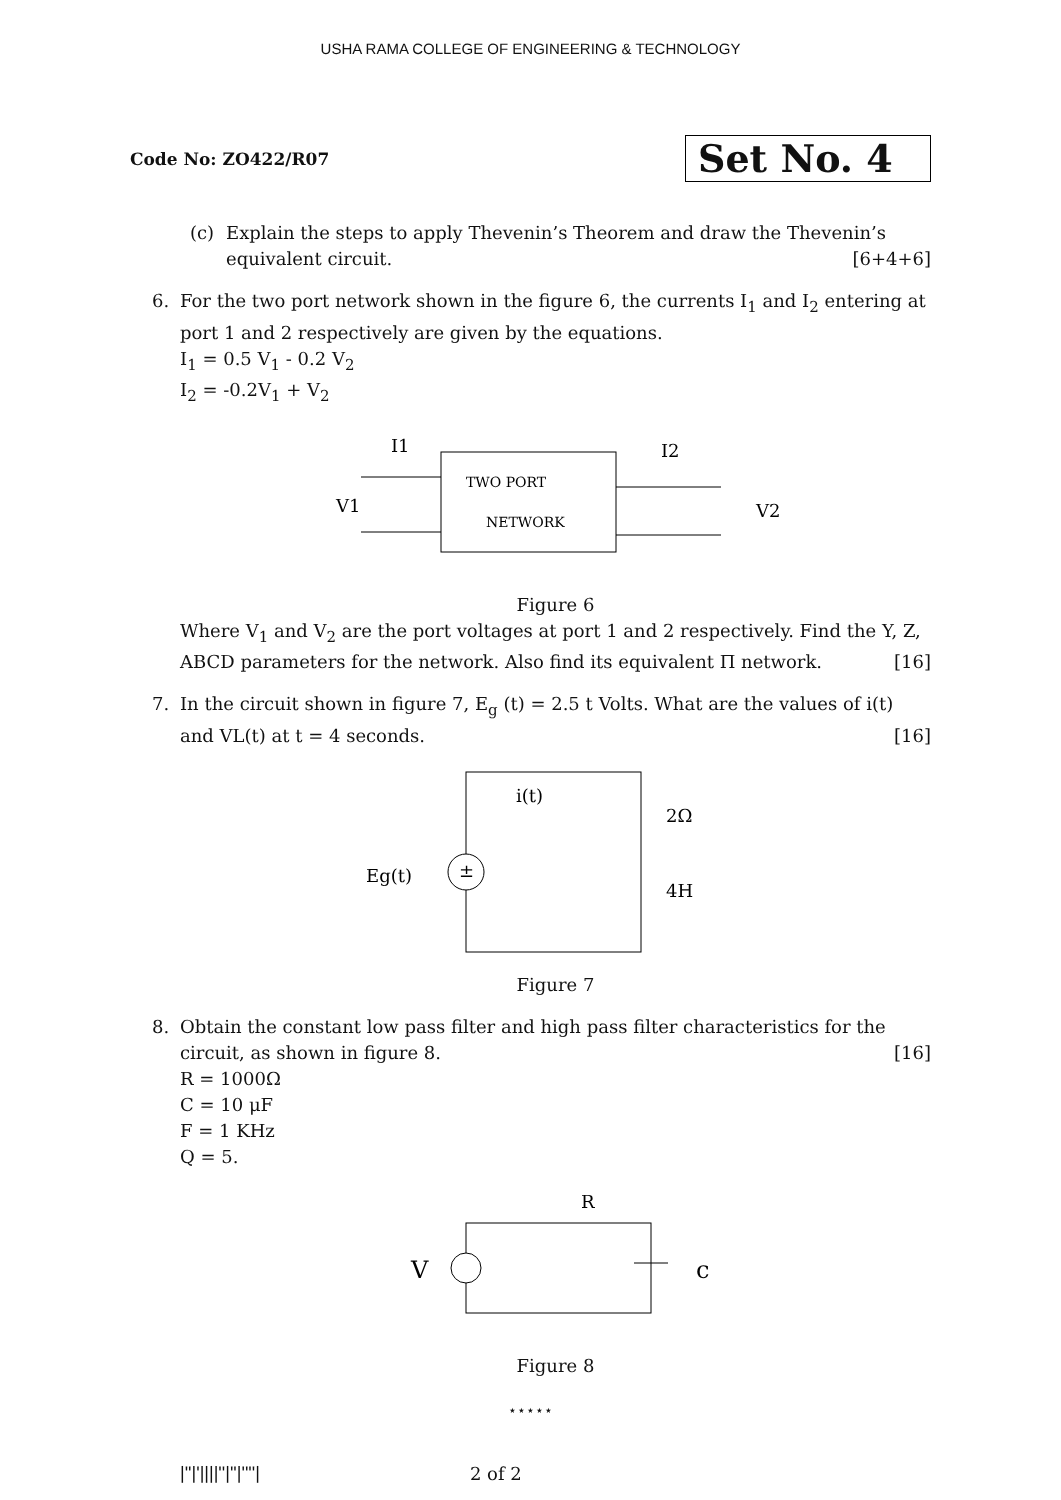USHA RAMA COLLEGE OF ENGINEERING & TECHNOLOGY
Code No: ZO422/R07
Set No. 4
(c) Explain the steps to apply Thevenin’s Theorem and draw the Thevenin’s equivalent circuit. [6+4+6]
6. For the two port network shown in the figure 6, the currents I<sub>1</sub> and I<sub>2</sub> entering at port 1 and 2 respectively are given by the equations.
I<sub>1</sub> = 0.5 V<sub>1</sub> - 0.2 V<sub>2</sub>
I<sub>2</sub> = -0.2V<sub>1</sub> + V<sub>2</sub>
TWO PORT
NETWORK
I1
I2
V1
V2
Figure 6
Where V<sub>1</sub> and V<sub>2</sub> are the port voltages at port 1 and 2 respectively. Find the Y, Z, ABCD parameters for the network. Also find its equivalent Π network. [16]
7. In the circuit shown in figure 7, E<sub>g</sub> (t) = 2.5 t Volts. What are the values of i(t) and VL(t) at t = 4 seconds. [16]
±
Eg(t)
i(t)
2Ω
4H
Figure 7
8. Obtain the constant low pass filter and high pass filter characteristics for the circuit, as shown in figure 8. [16]
R = 1000Ω
C = 10 μF
F = 1 KHz
Q = 5.
V
R
c
Figure 8
⋆⋆⋆⋆⋆
|''|'||||''|''|''''| 2 of 2